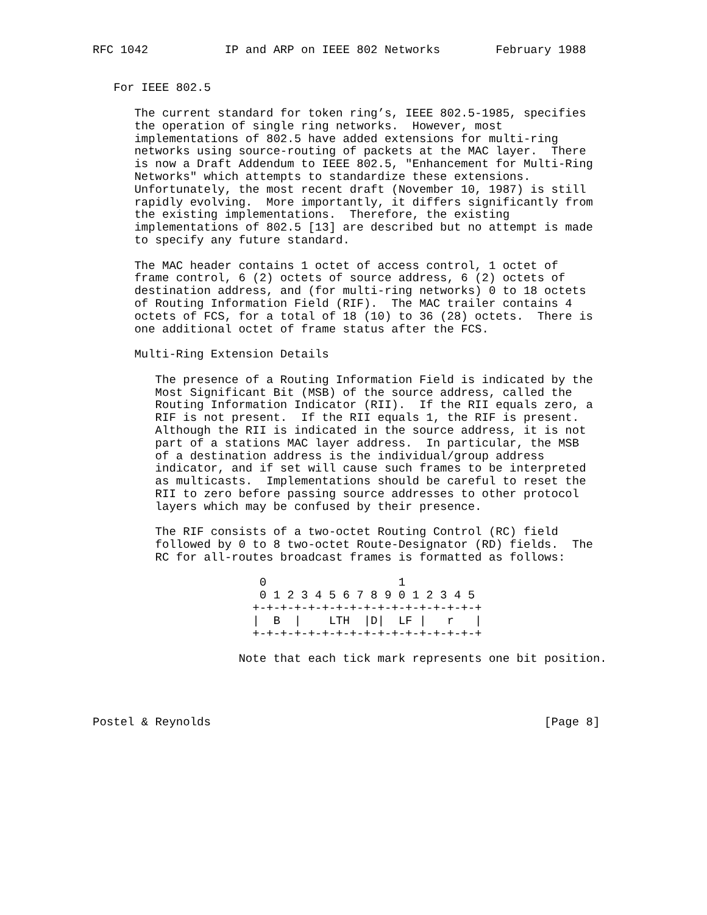RFC 1042           IP and ARP on IEEE 802 Networks        February 1988


   For IEEE 802.5

      The current standard for token ring’s, IEEE 802.5-1985, specifies
      the operation of single ring networks.  However, most
      implementations of 802.5 have added extensions for multi-ring
      networks using source-routing of packets at the MAC layer.  There
      is now a Draft Addendum to IEEE 802.5, "Enhancement for Multi-Ring
      Networks" which attempts to standardize these extensions.
      Unfortunately, the most recent draft (November 10, 1987) is still
      rapidly evolving.  More importantly, it differs significantly from
      the existing implementations.  Therefore, the existing
      implementations of 802.5 [13] are described but no attempt is made
      to specify any future standard.

      The MAC header contains 1 octet of access control, 1 octet of
      frame control, 6 (2) octets of source address, 6 (2) octets of
      destination address, and (for multi-ring networks) 0 to 18 octets
      of Routing Information Field (RIF).  The MAC trailer contains 4
      octets of FCS, for a total of 18 (10) to 36 (28) octets.  There is
      one additional octet of frame status after the FCS.

      Multi-Ring Extension Details

         The presence of a Routing Information Field is indicated by the
         Most Significant Bit (MSB) of the source address, called the
         Routing Information Indicator (RII).  If the RII equals zero, a
         RIF is not present.  If the RII equals 1, the RIF is present.
         Although the RII is indicated in the source address, it is not
         part of a stations MAC layer address.  In particular, the MSB
         of a destination address is the individual/group address
         indicator, and if set will cause such frames to be interpreted
         as multicasts.  Implementations should be careful to reset the
         RII to zero before passing source addresses to other protocol
         layers which may be confused by their presence.

         The RIF consists of a two-octet Routing Control (RC) field
         followed by 0 to 8 two-octet Route-Designator (RD) fields.  The
         RC for all-routes broadcast frames is formatted as follows:

                        0                   1
                        0 1 2 3 4 5 6 7 8 9 0 1 2 3 4 5
                       +-+-+-+-+-+-+-+-+-+-+-+-+-+-+-+-+
                       |  B  |    LTH  |D|  LF |   r   |
                       +-+-+-+-+-+-+-+-+-+-+-+-+-+-+-+-+

                     Note that each tick mark represents one bit position.




Postel & Reynolds                                                [Page 8]